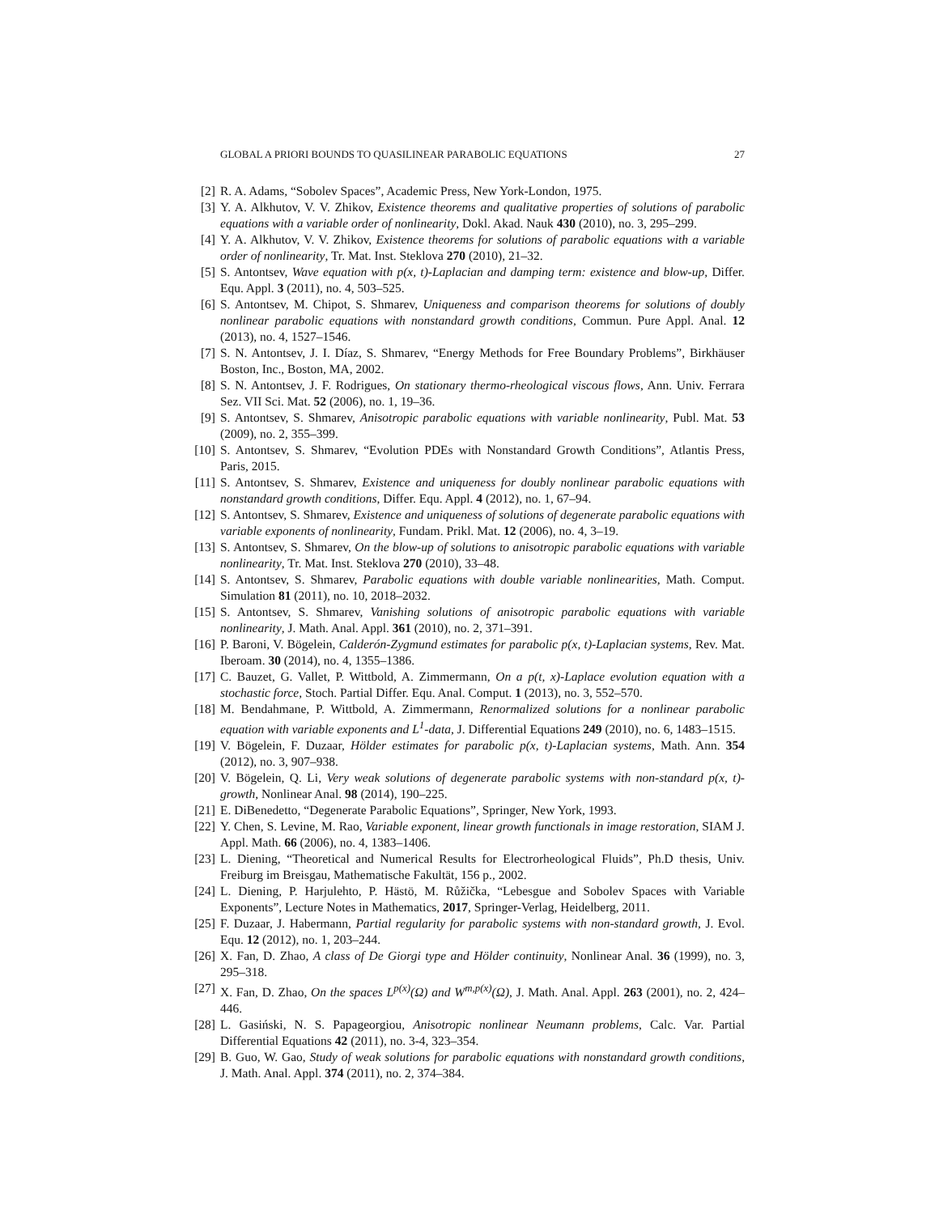GLOBAL A PRIORI BOUNDS TO QUASILINEAR PARABOLIC EQUATIONS 27
[2] R. A. Adams, “Sobolev Spaces”, Academic Press, New York-London, 1975.
[3] Y. A. Alkhutov, V. V. Zhikov, Existence theorems and qualitative properties of solutions of parabolic equations with a variable order of nonlinearity, Dokl. Akad. Nauk 430 (2010), no. 3, 295–299.
[4] Y. A. Alkhutov, V. V. Zhikov, Existence theorems for solutions of parabolic equations with a variable order of nonlinearity, Tr. Mat. Inst. Steklova 270 (2010), 21–32.
[5] S. Antontsev, Wave equation with p(x, t)-Laplacian and damping term: existence and blow-up, Differ. Equ. Appl. 3 (2011), no. 4, 503–525.
[6] S. Antontsev, M. Chipot, S. Shmarev, Uniqueness and comparison theorems for solutions of doubly nonlinear parabolic equations with nonstandard growth conditions, Commun. Pure Appl. Anal. 12 (2013), no. 4, 1527–1546.
[7] S. N. Antontsev, J. I. Díaz, S. Shmarev, “Energy Methods for Free Boundary Problems”, Birkhäuser Boston, Inc., Boston, MA, 2002.
[8] S. N. Antontsev, J. F. Rodrigues, On stationary thermo-rheological viscous flows, Ann. Univ. Ferrara Sez. VII Sci. Mat. 52 (2006), no. 1, 19–36.
[9] S. Antontsev, S. Shmarev, Anisotropic parabolic equations with variable nonlinearity, Publ. Mat. 53 (2009), no. 2, 355–399.
[10] S. Antontsev, S. Shmarev, “Evolution PDEs with Nonstandard Growth Conditions”, Atlantis Press, Paris, 2015.
[11] S. Antontsev, S. Shmarev, Existence and uniqueness for doubly nonlinear parabolic equations with nonstandard growth conditions, Differ. Equ. Appl. 4 (2012), no. 1, 67–94.
[12] S. Antontsev, S. Shmarev, Existence and uniqueness of solutions of degenerate parabolic equations with variable exponents of nonlinearity, Fundam. Prikl. Mat. 12 (2006), no. 4, 3–19.
[13] S. Antontsev, S. Shmarev, On the blow-up of solutions to anisotropic parabolic equations with variable nonlinearity, Tr. Mat. Inst. Steklova 270 (2010), 33–48.
[14] S. Antontsev, S. Shmarev, Parabolic equations with double variable nonlinearities, Math. Comput. Simulation 81 (2011), no. 10, 2018–2032.
[15] S. Antontsev, S. Shmarev, Vanishing solutions of anisotropic parabolic equations with variable nonlinearity, J. Math. Anal. Appl. 361 (2010), no. 2, 371–391.
[16] P. Baroni, V. Bögelein, Calderón-Zygmund estimates for parabolic p(x, t)-Laplacian systems, Rev. Mat. Iberoam. 30 (2014), no. 4, 1355–1386.
[17] C. Bauzet, G. Vallet, P. Wittbold, A. Zimmermann, On a p(t, x)-Laplace evolution equation with a stochastic force, Stoch. Partial Differ. Equ. Anal. Comput. 1 (2013), no. 3, 552–570.
[18] M. Bendahmane, P. Wittbold, A. Zimmermann, Renormalized solutions for a nonlinear parabolic equation with variable exponents and L<sup>1</sup>-data, J. Differential Equations 249 (2010), no. 6, 1483–1515.
[19] V. Bögelein, F. Duzaar, Hölder estimates for parabolic p(x, t)-Laplacian systems, Math. Ann. 354 (2012), no. 3, 907–938.
[20] V. Bögelein, Q. Li, Very weak solutions of degenerate parabolic systems with non-standard p(x, t)-growth, Nonlinear Anal. 98 (2014), 190–225.
[21] E. DiBenedetto, “Degenerate Parabolic Equations”, Springer, New York, 1993.
[22] Y. Chen, S. Levine, M. Rao, Variable exponent, linear growth functionals in image restoration, SIAM J. Appl. Math. 66 (2006), no. 4, 1383–1406.
[23] L. Diening, “Theoretical and Numerical Results for Electrorheological Fluids”, Ph.D thesis, Univ. Freiburg im Breisgau, Mathematische Fakultät, 156 p., 2002.
[24] L. Diening, P. Harjulehto, P. Hästö, M. Růžička, “Lebesgue and Sobolev Spaces with Variable Exponents”, Lecture Notes in Mathematics, 2017, Springer-Verlag, Heidelberg, 2011.
[25] F. Duzaar, J. Habermann, Partial regularity for parabolic systems with non-standard growth, J. Evol. Equ. 12 (2012), no. 1, 203–244.
[26] X. Fan, D. Zhao, A class of De Giorgi type and Hölder continuity, Nonlinear Anal. 36 (1999), no. 3, 295–318.
[27] X. Fan, D. Zhao, On the spaces L<sup>p(x)</sup>(Ω) and W<sup>m,p(x)</sup>(Ω), J. Math. Anal. Appl. 263 (2001), no. 2, 424–446.
[28] L. Gasiński, N. S. Papageorgiou, Anisotropic nonlinear Neumann problems, Calc. Var. Partial Differential Equations 42 (2011), no. 3-4, 323–354.
[29] B. Guo, W. Gao, Study of weak solutions for parabolic equations with nonstandard growth conditions, J. Math. Anal. Appl. 374 (2011), no. 2, 374–384.